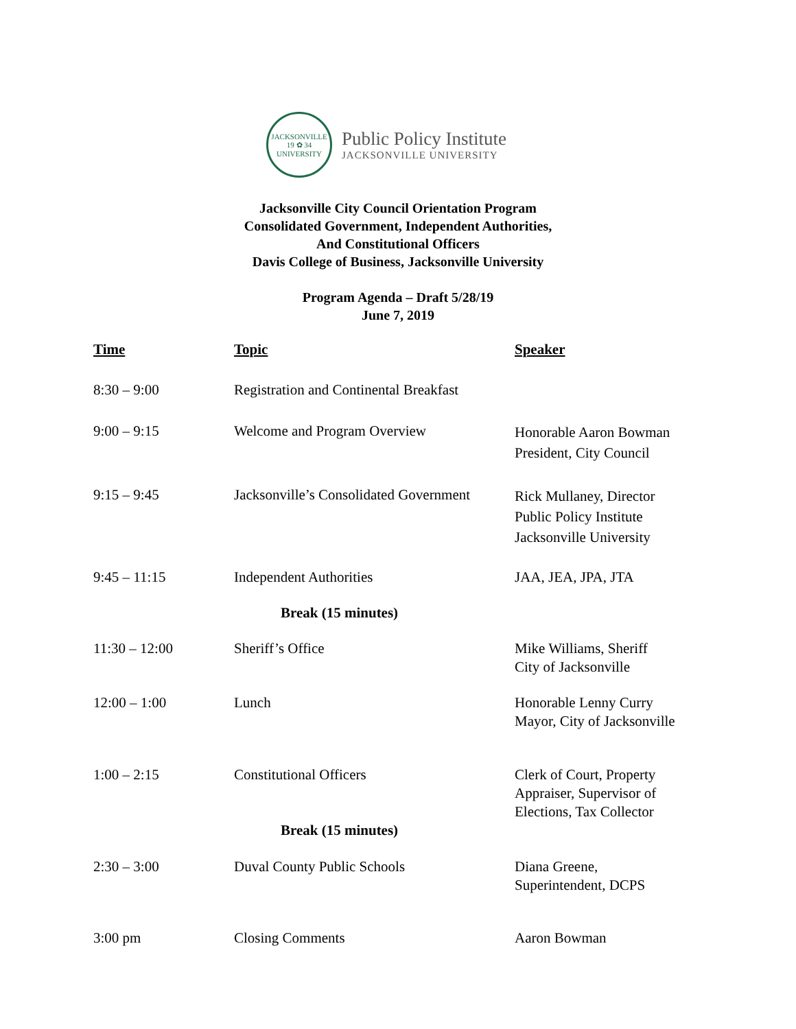JACKSONVILLE
19 ✿ 34
UNIVERSITY
Public Policy Institute
JACKSONVILLE UNIVERSITY
Jacksonville City Council Orientation Program
Consolidated Government, Independent Authorities,
And Constitutional Officers
Davis College of Business, Jacksonville University
Program Agenda – Draft 5/28/19
June 7, 2019
| Time | Topic | Speaker |
| --- | --- | --- |
| 8:30 – 9:00 | Registration and Continental Breakfast | |
| 9:00 – 9:15 | Welcome and Program Overview | Honorable Aaron Bowman President, City Council |
| 9:15 – 9:45 | Jacksonville’s Consolidated Government | Rick Mullaney, Director Public Policy Institute Jacksonville University |
| 9:45 – 11:15 | Independent Authorities | JAA, JEA, JPA, JTA |
| | Break (15 minutes) | |
| 11:30 – 12:00 | Sheriff’s Office | Mike Williams, Sheriff City of Jacksonville |
| 12:00 – 1:00 | Lunch | Honorable Lenny Curry Mayor, City of Jacksonville |
| 1:00 – 2:15 | Constitutional Officers | Clerk of Court, Property Appraiser, Supervisor of Elections, Tax Collector |
| | Break (15 minutes) | |
| 2:30 – 3:00 | Duval County Public Schools | Diana Greene, Superintendent, DCPS |
| 3:00 pm | Closing Comments | Aaron Bowman |